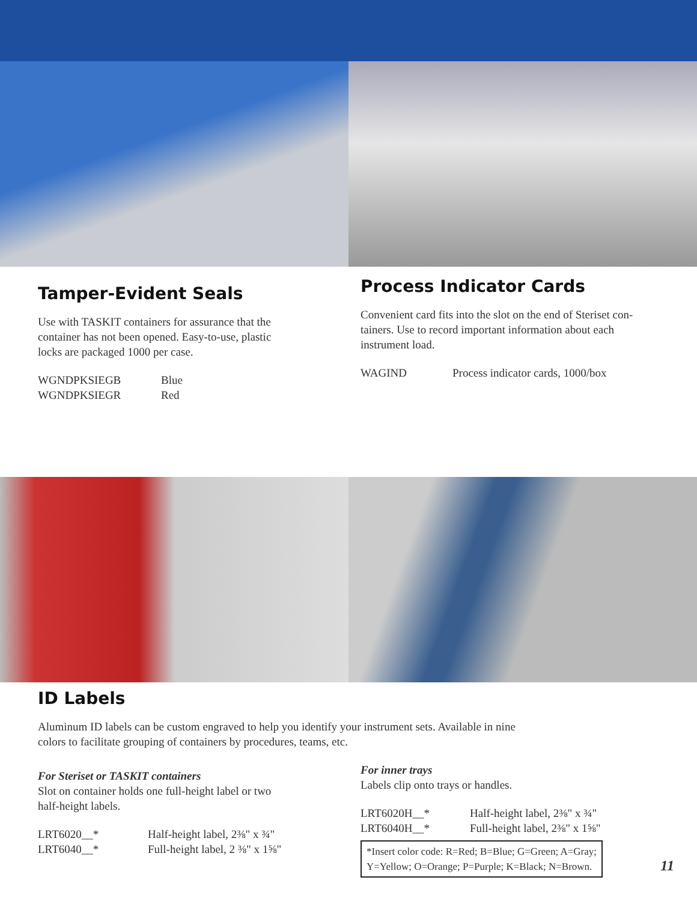Tamper-Evident Seals
Use with TASKIT containers for assurance that the
container has not been opened. Easy-to-use, plastic
locks are packaged 1000 per case.
| WGNDPKSIEGB | Blue |
| WGNDPKSIEGR | Red |
Process Indicator Cards
Convenient card fits into the slot on the end of Steriset con-
tainers. Use to record important information about each
instrument load.
| WAGIND | Process indicator cards, 1000/box |
ID Labels
Aluminum ID labels can be custom engraved to help you identify your instrument sets. Available in nine
colors to facilitate grouping of containers by procedures, teams, etc.
For Steriset or TASKIT containers
Slot on container holds one full-height label or two
half-height labels.
| LRT6020__* | Half-height label, 2⅜" x ¾" |
| LRT6040__* | Full-height label, 2 ⅜" x 1⅝" |
For inner trays
Labels clip onto trays or handles.
| LRT6020H__* | Half-height label, 2⅜" x ¾" |
| LRT6040H__* | Full-height label, 2⅜" x 1⅝" |
*Insert color code: R=Red; B=Blue; G=Green; A=Gray;
Y=Yellow; O=Orange; P=Purple; K=Black; N=Brown.
11